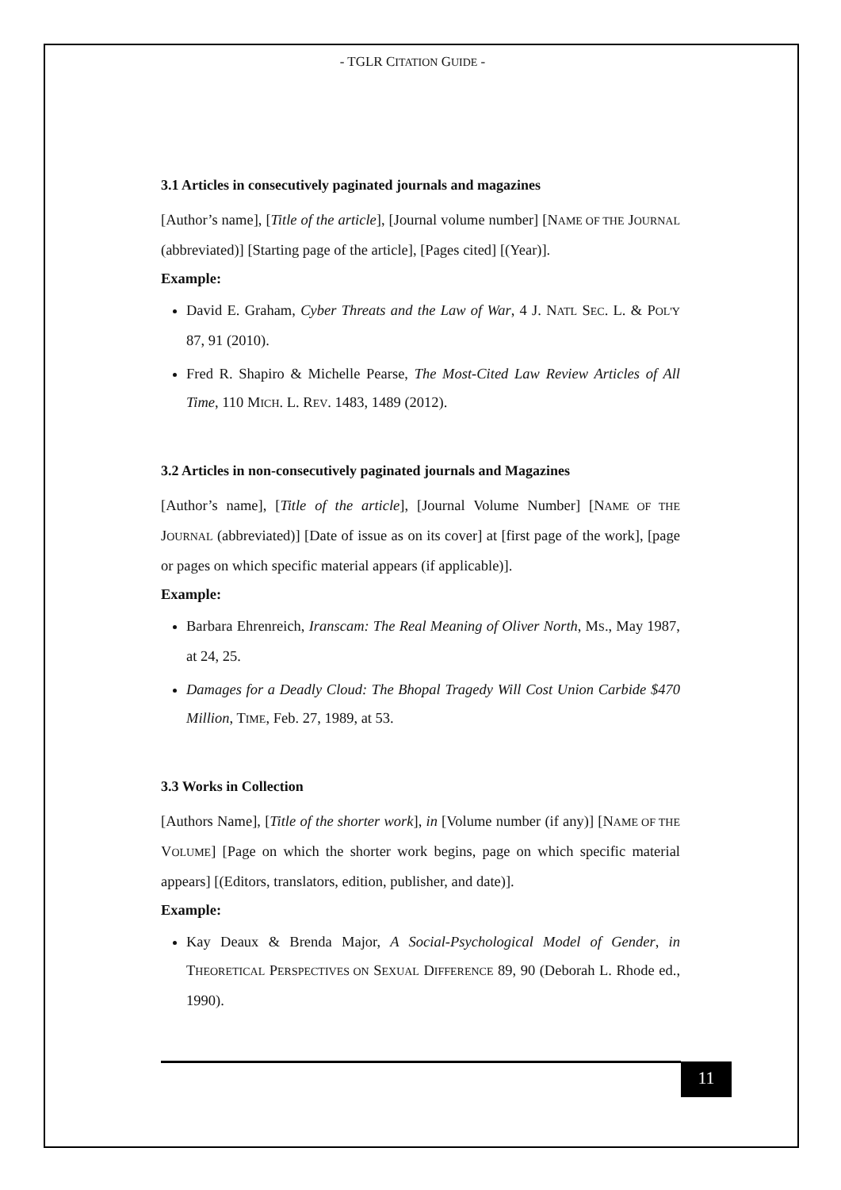- TGLR CITATION GUIDE -
3.1 Articles in consecutively paginated journals and magazines
[Author’s name], [Title of the article], [Journal volume number] [NAME OF THE JOURNAL (abbreviated)] [Starting page of the article], [Pages cited] [(Year)].
Example:
David E. Graham, Cyber Threats and the Law of War, 4 J. NATL SEC. L. & POL'Y 87, 91 (2010).
Fred R. Shapiro & Michelle Pearse, The Most-Cited Law Review Articles of All Time, 110 MICH. L. REV. 1483, 1489 (2012).
3.2 Articles in non-consecutively paginated journals and Magazines
[Author’s name], [Title of the article], [Journal Volume Number] [NAME OF THE JOURNAL (abbreviated)] [Date of issue as on its cover] at [first page of the work], [page or pages on which specific material appears (if applicable)].
Example:
Barbara Ehrenreich, Iranscam: The Real Meaning of Oliver North, MS., May 1987, at 24, 25.
Damages for a Deadly Cloud: The Bhopal Tragedy Will Cost Union Carbide $470 Million, TIME, Feb. 27, 1989, at 53.
3.3 Works in Collection
[Authors Name], [Title of the shorter work], in [Volume number (if any)] [NAME OF THE VOLUME] [Page on which the shorter work begins, page on which specific material appears] [(Editors, translators, edition, publisher, and date)].
Example:
Kay Deaux & Brenda Major, A Social-Psychological Model of Gender, in THEORETICAL PERSPECTIVES ON SEXUAL DIFFERENCE 89, 90 (Deborah L. Rhode ed., 1990).
11